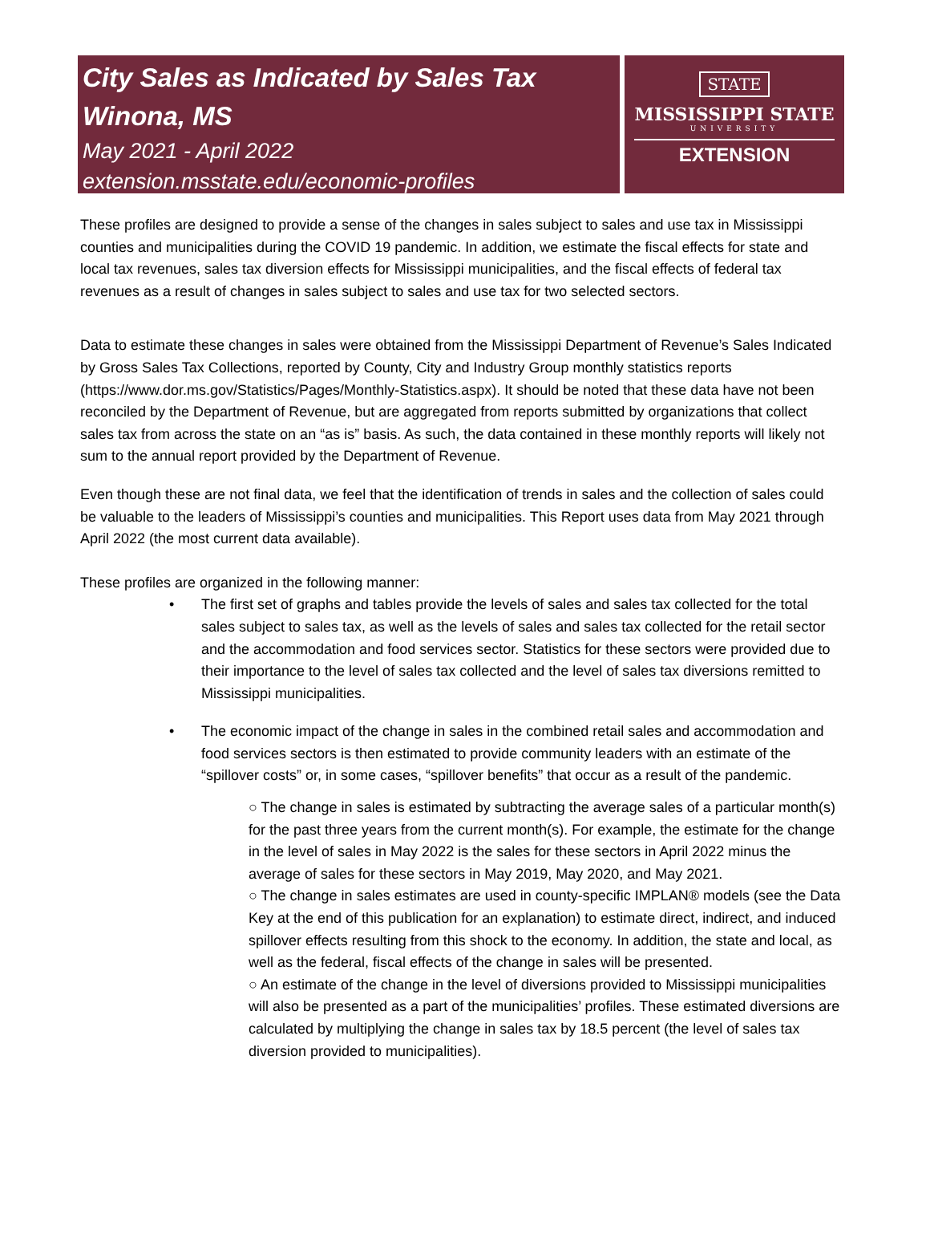City Sales as Indicated by Sales Tax
Winona, MS
May 2021 - April 2022
extension.msstate.edu/economic-profiles
STATE
MISSISSIPPI STATE
UNIVERSITY
EXTENSION
These profiles are designed to provide a sense of the changes in sales subject to sales and use tax in Mississippi counties and municipalities during the COVID 19 pandemic. In addition, we estimate the fiscal effects for state and local tax revenues, sales tax diversion effects for Mississippi municipalities, and the fiscal effects of federal tax revenues as a result of changes in sales subject to sales and use tax for two selected sectors.
Data to estimate these changes in sales were obtained from the Mississippi Department of Revenue’s Sales Indicated by Gross Sales Tax Collections, reported by County, City and Industry Group monthly statistics reports (https://www.dor.ms.gov/Statistics/Pages/Monthly-Statistics.aspx). It should be noted that these data have not been reconciled by the Department of Revenue, but are aggregated from reports submitted by organizations that collect sales tax from across the state on an “as is” basis. As such, the data contained in these monthly reports will likely not sum to the annual report provided by the Department of Revenue.
Even though these are not final data, we feel that the identification of trends in sales and the collection of sales could be valuable to the leaders of Mississippi’s counties and municipalities. This Report uses data from May 2021 through April 2022 (the most current data available).
These profiles are organized in the following manner:
• The first set of graphs and tables provide the levels of sales and sales tax collected for the total sales subject to sales tax, as well as the levels of sales and sales tax collected for the retail sector and the accommodation and food services sector. Statistics for these sectors were provided due to their importance to the level of sales tax collected and the level of sales tax diversions remitted to Mississippi municipalities.
• The economic impact of the change in sales in the combined retail sales and accommodation and food services sectors is then estimated to provide community leaders with an estimate of the “spillover costs” or, in some cases, “spillover benefits” that occur as a result of the pandemic.
○ The change in sales is estimated by subtracting the average sales of a particular month(s) for the past three years from the current month(s). For example, the estimate for the change in the level of sales in May 2022 is the sales for these sectors in April 2022 minus the average of sales for these sectors in May 2019, May 2020, and May 2021.
○ The change in sales estimates are used in county-specific IMPLAN® models (see the Data Key at the end of this publication for an explanation) to estimate direct, indirect, and induced spillover effects resulting from this shock to the economy. In addition, the state and local, as well as the federal, fiscal effects of the change in sales will be presented.
○ An estimate of the change in the level of diversions provided to Mississippi municipalities will also be presented as a part of the municipalities’ profiles. These estimated diversions are calculated by multiplying the change in sales tax by 18.5 percent (the level of sales tax diversion provided to municipalities).